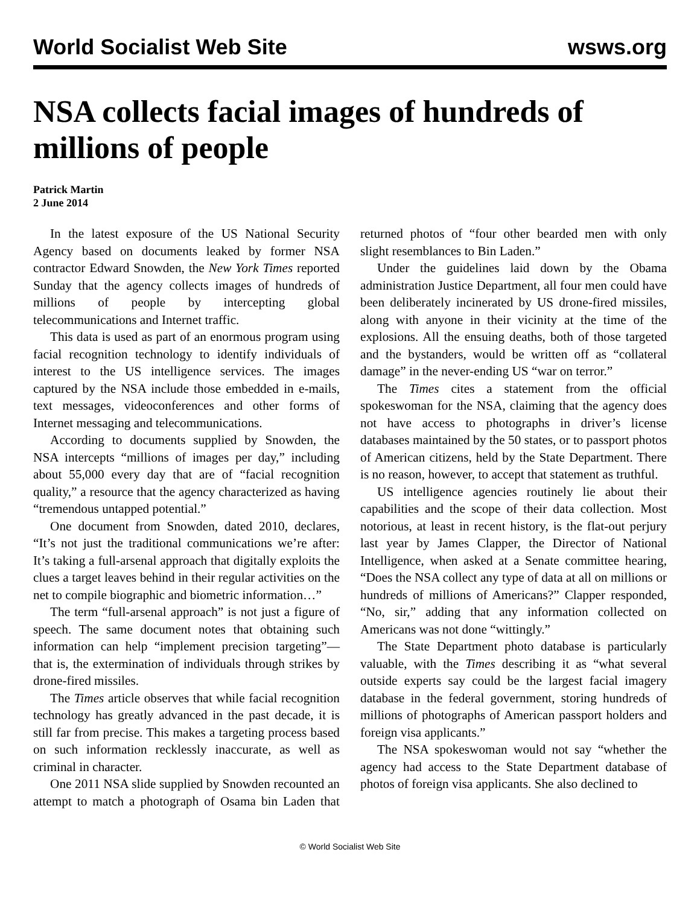World Socialist Web Site wsws.org
NSA collects facial images of hundreds of millions of people
Patrick Martin
2 June 2014
In the latest exposure of the US National Security Agency based on documents leaked by former NSA contractor Edward Snowden, the New York Times reported Sunday that the agency collects images of hundreds of millions of people by intercepting global telecommunications and Internet traffic.
This data is used as part of an enormous program using facial recognition technology to identify individuals of interest to the US intelligence services. The images captured by the NSA include those embedded in e-mails, text messages, videoconferences and other forms of Internet messaging and telecommunications.
According to documents supplied by Snowden, the NSA intercepts “millions of images per day,” including about 55,000 every day that are of “facial recognition quality,” a resource that the agency characterized as having “tremendous untapped potential.”
One document from Snowden, dated 2010, declares, “It’s not just the traditional communications we’re after: It’s taking a full-arsenal approach that digitally exploits the clues a target leaves behind in their regular activities on the net to compile biographic and biometric information…”
The term “full-arsenal approach” is not just a figure of speech. The same document notes that obtaining such information can help “implement precision targeting”—that is, the extermination of individuals through strikes by drone-fired missiles.
The Times article observes that while facial recognition technology has greatly advanced in the past decade, it is still far from precise. This makes a targeting process based on such information recklessly inaccurate, as well as criminal in character.
One 2011 NSA slide supplied by Snowden recounted an attempt to match a photograph of Osama bin Laden that returned photos of “four other bearded men with only slight resemblances to Bin Laden.”
Under the guidelines laid down by the Obama administration Justice Department, all four men could have been deliberately incinerated by US drone-fired missiles, along with anyone in their vicinity at the time of the explosions. All the ensuing deaths, both of those targeted and the bystanders, would be written off as “collateral damage” in the never-ending US “war on terror.”
The Times cites a statement from the official spokeswoman for the NSA, claiming that the agency does not have access to photographs in driver’s license databases maintained by the 50 states, or to passport photos of American citizens, held by the State Department. There is no reason, however, to accept that statement as truthful.
US intelligence agencies routinely lie about their capabilities and the scope of their data collection. Most notorious, at least in recent history, is the flat-out perjury last year by James Clapper, the Director of National Intelligence, when asked at a Senate committee hearing, “Does the NSA collect any type of data at all on millions or hundreds of millions of Americans?” Clapper responded, “No, sir,” adding that any information collected on Americans was not done “wittingly.”
The State Department photo database is particularly valuable, with the Times describing it as “what several outside experts say could be the largest facial imagery database in the federal government, storing hundreds of millions of photographs of American passport holders and foreign visa applicants.”
The NSA spokeswoman would not say “whether the agency had access to the State Department database of photos of foreign visa applicants. She also declined to
© World Socialist Web Site